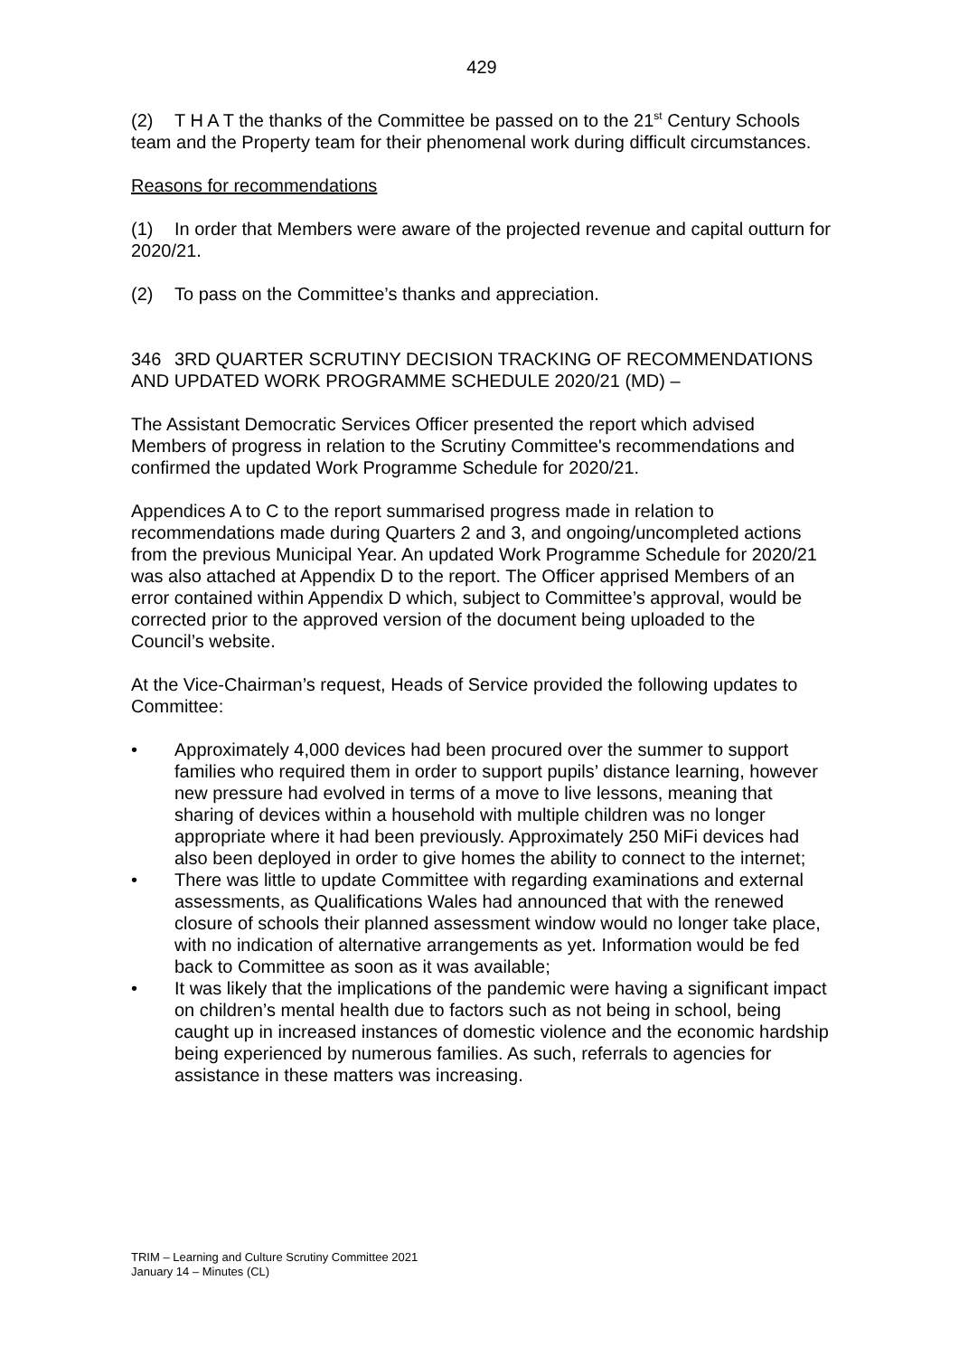429
(2) T H A T the thanks of the Committee be passed on to the 21<sup>st</sup> Century Schools team and the Property team for their phenomenal work during difficult circumstances.
Reasons for recommendations
(1) In order that Members were aware of the projected revenue and capital outturn for 2020/21.
(2) To pass on the Committee’s thanks and appreciation.
346 3RD QUARTER SCRUTINY DECISION TRACKING OF RECOMMENDATIONS AND UPDATED WORK PROGRAMME SCHEDULE 2020/21 (MD) –
The Assistant Democratic Services Officer presented the report which advised Members of progress in relation to the Scrutiny Committee's recommendations and confirmed the updated Work Programme Schedule for 2020/21.
Appendices A to C to the report summarised progress made in relation to recommendations made during Quarters 2 and 3, and ongoing/uncompleted actions from the previous Municipal Year. An updated Work Programme Schedule for 2020/21 was also attached at Appendix D to the report. The Officer apprised Members of an error contained within Appendix D which, subject to Committee’s approval, would be corrected prior to the approved version of the document being uploaded to the Council’s website.
At the Vice-Chairman’s request, Heads of Service provided the following updates to Committee:
• Approximately 4,000 devices had been procured over the summer to support families who required them in order to support pupils’ distance learning, however new pressure had evolved in terms of a move to live lessons, meaning that sharing of devices within a household with multiple children was no longer appropriate where it had been previously. Approximately 250 MiFi devices had also been deployed in order to give homes the ability to connect to the internet;
• There was little to update Committee with regarding examinations and external assessments, as Qualifications Wales had announced that with the renewed closure of schools their planned assessment window would no longer take place, with no indication of alternative arrangements as yet. Information would be fed back to Committee as soon as it was available;
• It was likely that the implications of the pandemic were having a significant impact on children’s mental health due to factors such as not being in school, being caught up in increased instances of domestic violence and the economic hardship being experienced by numerous families. As such, referrals to agencies for assistance in these matters was increasing.
TRIM – Learning and Culture Scrutiny Committee 2021
January 14 – Minutes (CL)